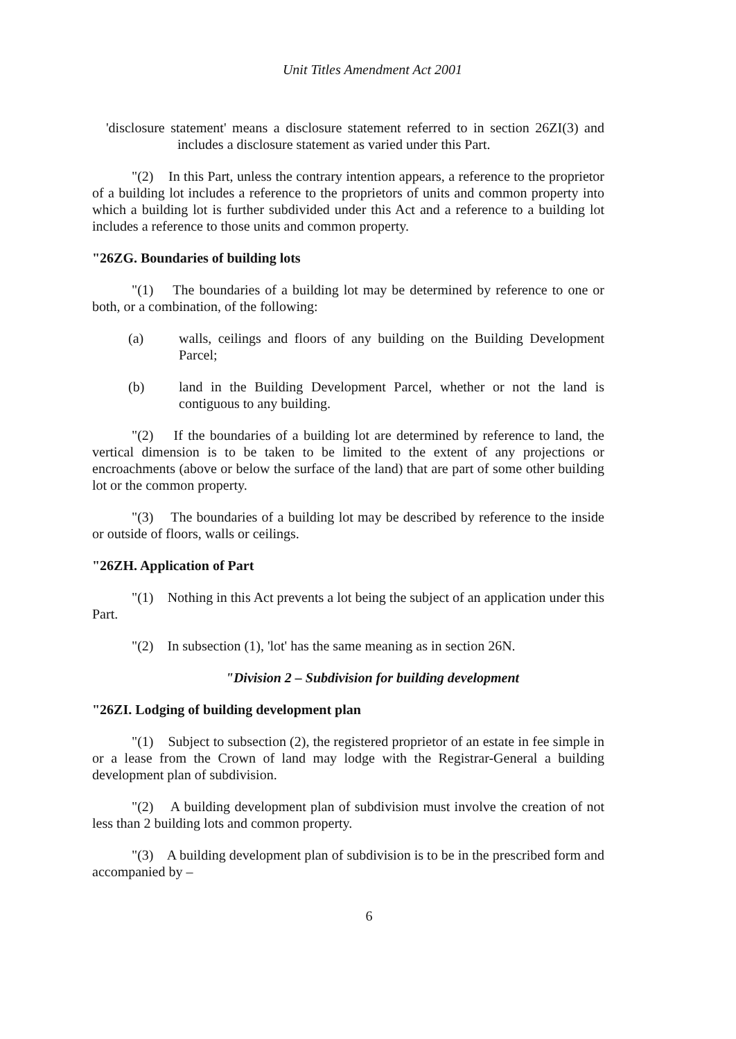Unit Titles Amendment Act 2001
'disclosure statement' means a disclosure statement referred to in section 26ZI(3) and includes a disclosure statement as varied under this Part.
"(2) In this Part, unless the contrary intention appears, a reference to the proprietor of a building lot includes a reference to the proprietors of units and common property into which a building lot is further subdivided under this Act and a reference to a building lot includes a reference to those units and common property.
"26ZG. Boundaries of building lots
"(1) The boundaries of a building lot may be determined by reference to one or both, or a combination, of the following:
(a) walls, ceilings and floors of any building on the Building Development Parcel;
(b) land in the Building Development Parcel, whether or not the land is contiguous to any building.
"(2) If the boundaries of a building lot are determined by reference to land, the vertical dimension is to be taken to be limited to the extent of any projections or encroachments (above or below the surface of the land) that are part of some other building lot or the common property.
"(3) The boundaries of a building lot may be described by reference to the inside or outside of floors, walls or ceilings.
"26ZH. Application of Part
"(1) Nothing in this Act prevents a lot being the subject of an application under this Part.
"(2) In subsection (1), 'lot' has the same meaning as in section 26N.
"Division 2 – Subdivision for building development
"26ZI. Lodging of building development plan
"(1) Subject to subsection (2), the registered proprietor of an estate in fee simple in or a lease from the Crown of land may lodge with the Registrar-General a building development plan of subdivision.
"(2) A building development plan of subdivision must involve the creation of not less than 2 building lots and common property.
"(3) A building development plan of subdivision is to be in the prescribed form and accompanied by –
6